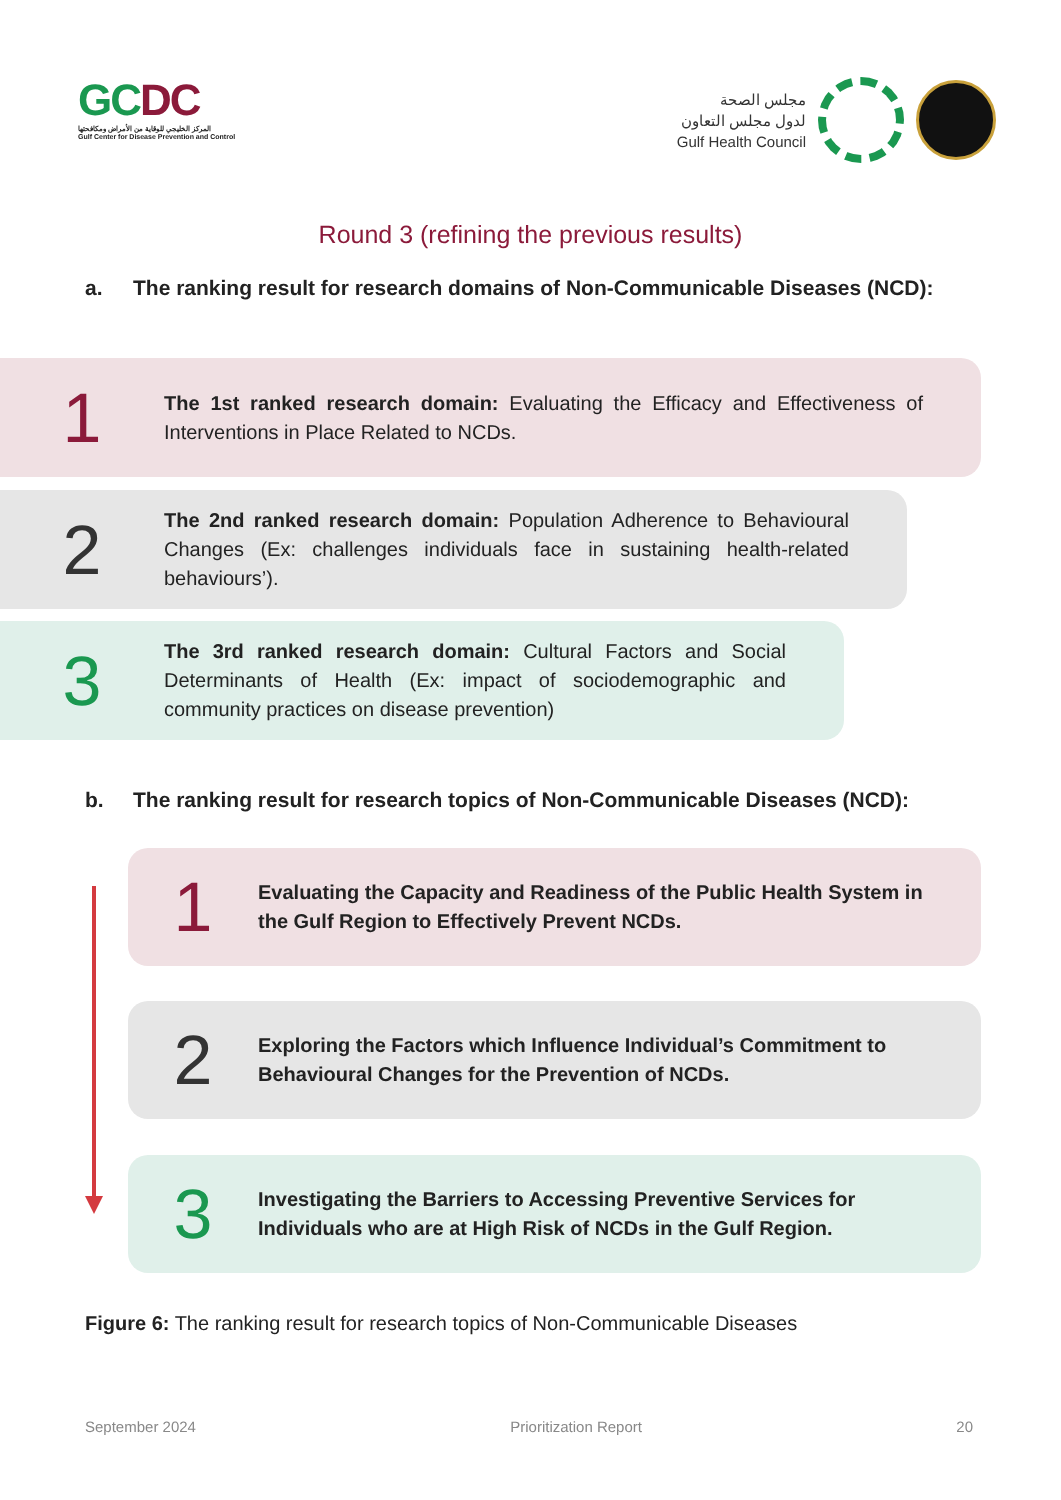GCDC
المركز الخليجي للوقاية من الأمراض ومكافحتها
Gulf Center for Disease Prevention and Control
مجلس الصحة
لدول مجلس التعاون
Gulf Health Council
Round 3 (refining the previous results)
a. The ranking result for research domains of Non-Communicable Diseases (NCD):
1
The 1st ranked research domain: Evaluating the Efficacy and Effectiveness of Interventions in Place Related to NCDs.
2
The 2nd ranked research domain: Population Adherence to Behavioural Changes (Ex: challenges individuals face in sustaining health-related behaviours’).
3
The 3rd ranked research domain: Cultural Factors and Social Determinants of Health (Ex: impact of sociodemographic and community practices on disease prevention)
b. The ranking result for research topics of Non-Communicable Diseases (NCD):
1
Evaluating the Capacity and Readiness of the Public Health System in the Gulf Region to Effectively Prevent NCDs.
2
Exploring the Factors which Influence Individual’s Commitment to Behavioural Changes for the Prevention of NCDs.
3
Investigating the Barriers to Accessing Preventive Services for Individuals who are at High Risk of NCDs in the Gulf Region.
Figure 6: The ranking result for research topics of Non-Communicable Diseases
September 2024 Prioritization Report 20